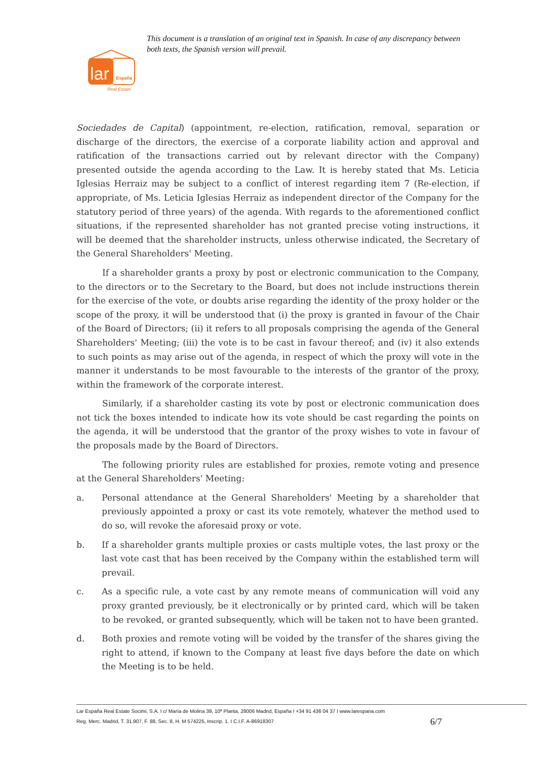This document is a translation of an original text in Spanish. In case of any discrepancy between both texts, the Spanish version will prevail.
lar
España
Real Estate
Sociedades de Capital) (appointment, re-election, ratification, removal, separation or discharge of the directors, the exercise of a corporate liability action and approval and ratification of the transactions carried out by relevant director with the Company) presented outside the agenda according to the Law. It is hereby stated that Ms. Leticia Iglesias Herraiz may be subject to a conflict of interest regarding item 7 (Re-election, if appropriate, of Ms. Leticia Iglesias Herraiz as independent director of the Company for the statutory period of three years) of the agenda. With regards to the aforementioned conflict situations, if the represented shareholder has not granted precise voting instructions, it will be deemed that the shareholder instructs, unless otherwise indicated, the Secretary of the General Shareholders' Meeting.
If a shareholder grants a proxy by post or electronic communication to the Company, to the directors or to the Secretary to the Board, but does not include instructions therein for the exercise of the vote, or doubts arise regarding the identity of the proxy holder or the scope of the proxy, it will be understood that (i) the proxy is granted in favour of the Chair of the Board of Directors; (ii) it refers to all proposals comprising the agenda of the General Shareholders' Meeting; (iii) the vote is to be cast in favour thereof; and (iv) it also extends to such points as may arise out of the agenda, in respect of which the proxy will vote in the manner it understands to be most favourable to the interests of the grantor of the proxy, within the framework of the corporate interest.
Similarly, if a shareholder casting its vote by post or electronic communication does not tick the boxes intended to indicate how its vote should be cast regarding the points on the agenda, it will be understood that the grantor of the proxy wishes to vote in favour of the proposals made by the Board of Directors.
The following priority rules are established for proxies, remote voting and presence at the General Shareholders' Meeting:
a. Personal attendance at the General Shareholders' Meeting by a shareholder that previously appointed a proxy or cast its vote remotely, whatever the method used to do so, will revoke the aforesaid proxy or vote.
b. If a shareholder grants multiple proxies or casts multiple votes, the last proxy or the last vote cast that has been received by the Company within the established term will prevail.
c. As a specific rule, a vote cast by any remote means of communication will void any proxy granted previously, be it electronically or by printed card, which will be taken to be revoked, or granted subsequently, which will be taken not to have been granted.
d. Both proxies and remote voting will be voided by the transfer of the shares giving the right to attend, if known to the Company at least five days before the date on which the Meeting is to be held.
Lar España Real Estate Socimi, S.A. I c/ María de Molina 39, 10ª Planta, 28006 Madrid, España I +34 91 436 04 37 I www.larespana.com
6/7 Reg. Merc. Madrid, T. 31.907, F. 88, Sec. 8, H. M 574225, Inscrip. 1. I C.I.F. A-86918307